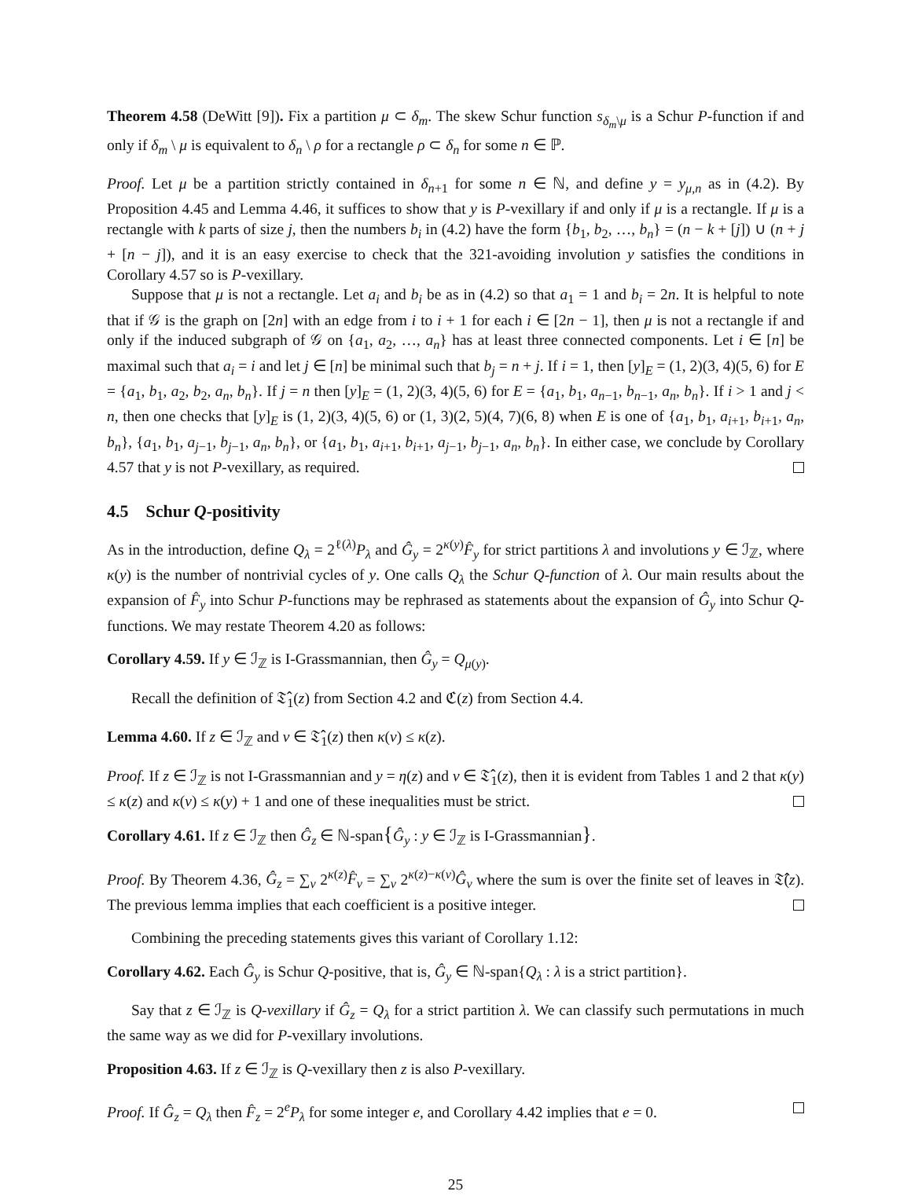Theorem 4.58 (DeWitt [9]). Fix a partition μ ⊂ δ<sub>m</sub>. The skew Schur function s<sub>δ<sub>m</sub>\μ</sub> is a Schur P-function if and only if δ<sub>m</sub> \ μ is equivalent to δ<sub>n</sub> \ ρ for a rectangle ρ ⊂ δ<sub>n</sub> for some n ∈ ℙ.
Proof. Let μ be a partition strictly contained in δ<sub>n+1</sub> for some n ∈ ℕ, and define y = y<sub>μ,n</sub> as in (4.2). By Proposition 4.45 and Lemma 4.46, it suffices to show that y is P-vexillary if and only if μ is a rectangle. If μ is a rectangle with k parts of size j, then the numbers b<sub>i</sub> in (4.2) have the form {b<sub>1</sub>, b<sub>2</sub>, …, b<sub>n</sub>} = (n − k + [j]) ∪ (n + j + [n − j]), and it is an easy exercise to check that the 321-avoiding involution y satisfies the conditions in Corollary 4.57 so is P-vexillary.
Suppose that μ is not a rectangle. Let a<sub>i</sub> and b<sub>i</sub> be as in (4.2) so that a<sub>1</sub> = 1 and b<sub>i</sub> = 2n. It is helpful to note that if 𝒢 is the graph on [2n] with an edge from i to i + 1 for each i ∈ [2n − 1], then μ is not a rectangle if and only if the induced subgraph of 𝒢 on {a<sub>1</sub>, a<sub>2</sub>, …, a<sub>n</sub>} has at least three connected components. Let i ∈ [n] be maximal such that a<sub>i</sub> = i and let j ∈ [n] be minimal such that b<sub>j</sub> = n + j. If i = 1, then [y]<sub>E</sub> = (1, 2)(3, 4)(5, 6) for E = {a<sub>1</sub>, b<sub>1</sub>, a<sub>2</sub>, b<sub>2</sub>, a<sub>n</sub>, b<sub>n</sub>}. If j = n then [y]<sub>E</sub> = (1, 2)(3, 4)(5, 6) for E = {a<sub>1</sub>, b<sub>1</sub>, a<sub>n−1</sub>, b<sub>n−1</sub>, a<sub>n</sub>, b<sub>n</sub>}. If i > 1 and j < n, then one checks that [y]<sub>E</sub> is (1, 2)(3, 4)(5, 6) or (1, 3)(2, 5)(4, 7)(6, 8) when E is one of {a<sub>1</sub>, b<sub>1</sub>, a<sub>i+1</sub>, b<sub>i+1</sub>, a<sub>n</sub>, b<sub>n</sub>}, {a<sub>1</sub>, b<sub>1</sub>, a<sub>j−1</sub>, b<sub>j−1</sub>, a<sub>n</sub>, b<sub>n</sub>}, or {a<sub>1</sub>, b<sub>1</sub>, a<sub>i+1</sub>, b<sub>i+1</sub>, a<sub>j−1</sub>, b<sub>j−1</sub>, a<sub>n</sub>, b<sub>n</sub>}. In either case, we conclude by Corollary 4.57 that y is not P-vexillary, as required.
4.5 Schur Q-positivity
As in the introduction, define Q<sub>λ</sub> = 2<sup>ℓ(λ)</sup>P<sub>λ</sub> and Ĝ<sub>y</sub> = 2<sup>κ(y)</sup>F̂<sub>y</sub> for strict partitions λ and involutions y ∈ ℐ<sub>ℤ</sub>, where κ(y) is the number of nontrivial cycles of y. One calls Q<sub>λ</sub> the Schur Q-function of λ. Our main results about the expansion of F̂<sub>y</sub> into Schur P-functions may be rephrased as statements about the expansion of Ĝ<sub>y</sub> into Schur Q-functions. We may restate Theorem 4.20 as follows:
Corollary 4.59. If y ∈ ℐ<sub>ℤ</sub> is I-Grassmannian, then Ĝ<sub>y</sub> = Q<sub>μ(y)</sub>.
Recall the definition of 𝔗̂<sub>1</sub>(z) from Section 4.2 and ℭ(z) from Section 4.4.
Lemma 4.60. If z ∈ ℐ<sub>ℤ</sub> and v ∈ 𝔗̂<sub>1</sub>(z) then κ(v) ≤ κ(z).
Proof. If z ∈ ℐ<sub>ℤ</sub> is not I-Grassmannian and y = η(z) and v ∈ 𝔗̂<sub>1</sub>(z), then it is evident from Tables 1 and 2 that κ(y) ≤ κ(z) and κ(v) ≤ κ(y) + 1 and one of these inequalities must be strict.
Corollary 4.61. If z ∈ ℐ<sub>ℤ</sub> then Ĝ<sub>z</sub> ∈ ℕ-span{Ĝ<sub>y</sub> : y ∈ ℐ<sub>ℤ</sub> is I-Grassmannian}.
Proof. By Theorem 4.36, Ĝ<sub>z</sub> = ∑<sub>v</sub> 2<sup>κ(z)</sup>F̂<sub>v</sub> = ∑<sub>v</sub> 2<sup>κ(z)−κ(v)</sup>Ĝ<sub>v</sub> where the sum is over the finite set of leaves in 𝔗̂(z). The previous lemma implies that each coefficient is a positive integer.
Combining the preceding statements gives this variant of Corollary 1.12:
Corollary 4.62. Each Ĝ<sub>y</sub> is Schur Q-positive, that is, Ĝ<sub>y</sub> ∈ ℕ-span{Q<sub>λ</sub> : λ is a strict partition}.
Say that z ∈ ℐ<sub>ℤ</sub> is Q-vexillary if Ĝ<sub>z</sub> = Q<sub>λ</sub> for a strict partition λ. We can classify such permutations in much the same way as we did for P-vexillary involutions.
Proposition 4.63. If z ∈ ℐ<sub>ℤ</sub> is Q-vexillary then z is also P-vexillary.
Proof. If Ĝ<sub>z</sub> = Q<sub>λ</sub> then F̂<sub>z</sub> = 2<sup>e</sup>P<sub>λ</sub> for some integer e, and Corollary 4.42 implies that e = 0.
25